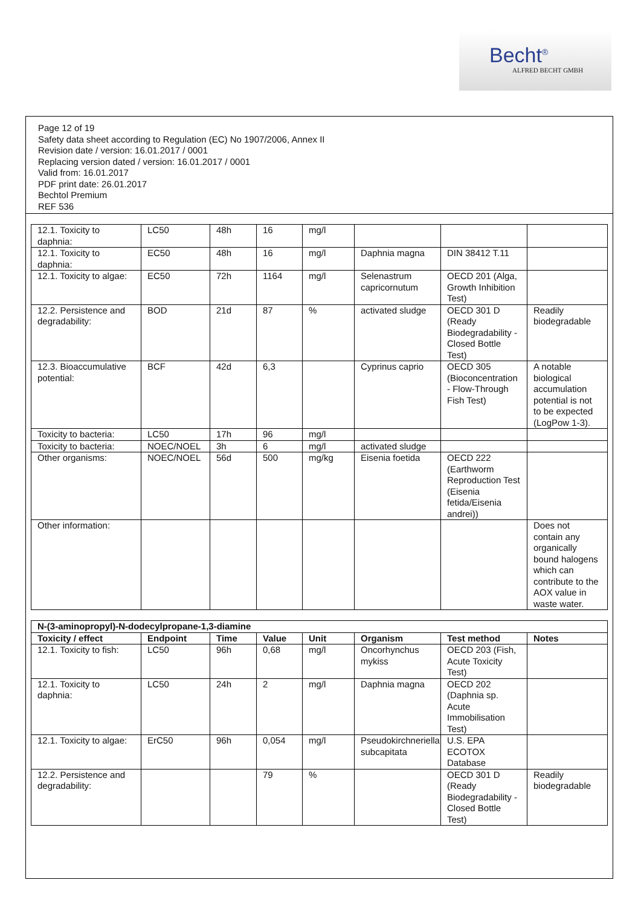Becht<sup>®</sup>
ALFRED BECHT GMBH
Page 12 of 19
Safety data sheet according to Regulation (EC) No 1907/2006, Annex II
Revision date / version: 16.01.2017 / 0001
Replacing version dated / version: 16.01.2017 / 0001
Valid from: 16.01.2017
PDF print date: 26.01.2017
Bechtol Premium
REF 536
| 12.1. Toxicity to daphnia: | LC50 | 48h | 16 | mg/l | | | |
| 12.1. Toxicity to daphnia: | EC50 | 48h | 16 | mg/l | Daphnia magna | DIN 38412 T.11 | |
| 12.1. Toxicity to algae: | EC50 | 72h | 1164 | mg/l | Selenastrum capricornutum | OECD 201 (Alga, Growth Inhibition Test) | |
| 12.2. Persistence and degradability: | BOD | 21d | 87 | % | activated sludge | OECD 301 D (Ready Biodegradability - Closed Bottle Test) | Readily biodegradable |
| 12.3. Bioaccumulative potential: | BCF | 42d | 6,3 | | Cyprinus caprio | OECD 305 (Bioconcentration - Flow-Through Fish Test) | A notable biological accumulation potential is not to be expected (LogPow 1-3). |
| Toxicity to bacteria: | LC50 | 17h | 96 | mg/l | | | |
| Toxicity to bacteria: | NOEC/NOEL | 3h | 6 | mg/l | activated sludge | | |
| Other organisms: | NOEC/NOEL | 56d | 500 | mg/kg | Eisenia foetida | OECD 222 (Earthworm Reproduction Test (Eisenia fetida/Eisenia andrei)) | |
| Other information: | | | | | | | Does not contain any organically bound halogens which can contribute to the AOX value in waste water. |
| N-(3-aminopropyl)-N-dodecylpropane-1,3-diamine | | | | | | | |
| --- | --- | --- | --- | --- | --- | --- | --- |
| Toxicity / effect | Endpoint | Time | Value | Unit | Organism | Test method | Notes |
| 12.1. Toxicity to fish: | LC50 | 96h | 0,68 | mg/l | Oncorhynchus mykiss | OECD 203 (Fish, Acute Toxicity Test) | |
| 12.1. Toxicity to daphnia: | LC50 | 24h | 2 | mg/l | Daphnia magna | OECD 202 (Daphnia sp. Acute Immobilisation Test) | |
| 12.1. Toxicity to algae: | ErC50 | 96h | 0,054 | mg/l | Pseudokirchneriella subcapitata | U.S. EPA ECOTOX Database | |
| 12.2. Persistence and degradability: | | | 79 | % | | OECD 301 D (Ready Biodegradability - Closed Bottle Test) | Readily biodegradable |